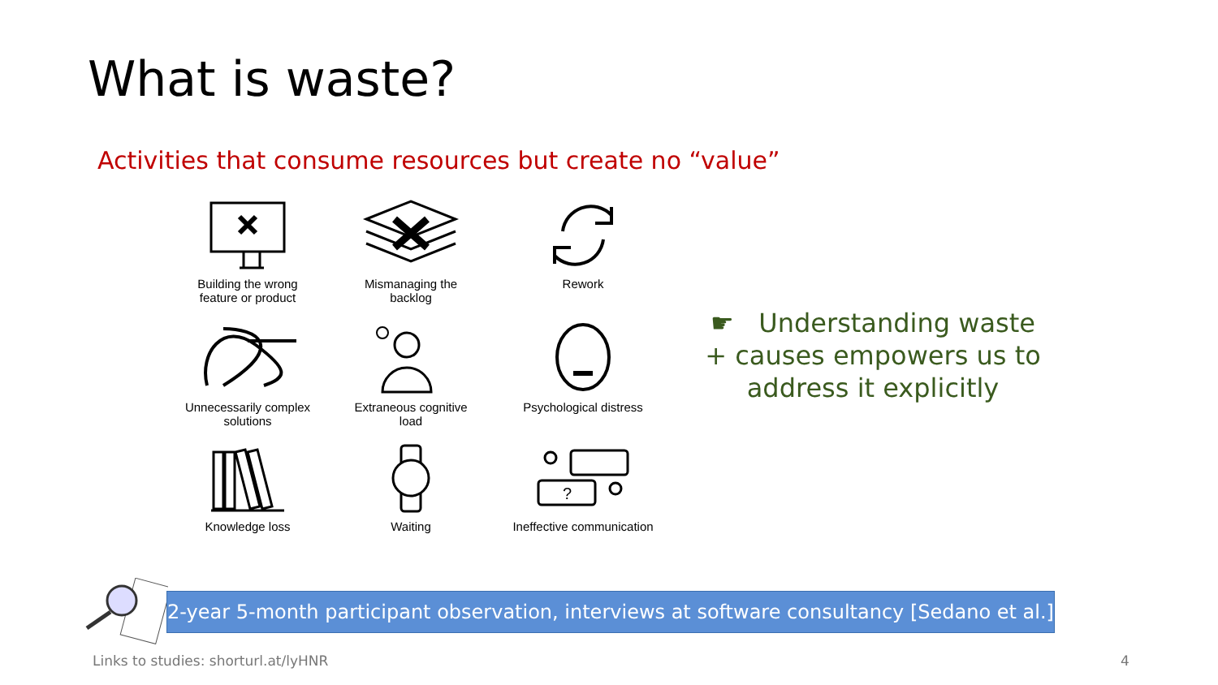What is waste?
Activities that consume resources but create no “value”
Building the wrong
feature or product
Mismanaging the
backlog
Rework
Unnecessarily complex
solutions
Extraneous cognitive
load
Psychological distress
Knowledge loss
Waiting
?
Ineffective communication
☛ Understanding waste + causes empowers us to address it explicitly
2-year 5-month participant observation, interviews at software consultancy [Sedano et al.]
Links to studies: shorturl.at/lyHNR
4